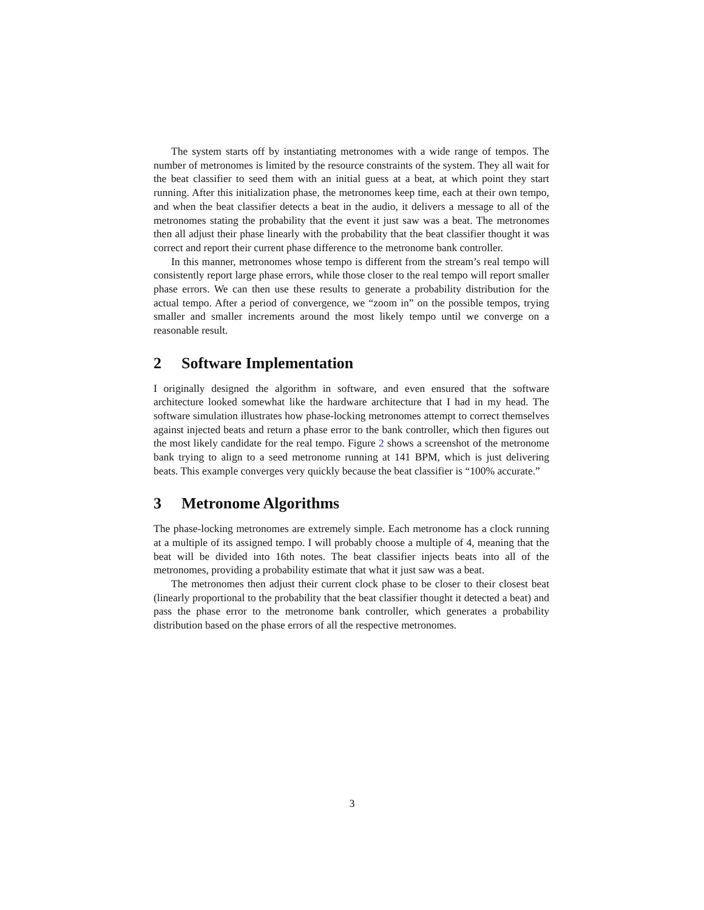The system starts off by instantiating metronomes with a wide range of tempos. The number of metronomes is limited by the resource constraints of the system. They all wait for the beat classifier to seed them with an initial guess at a beat, at which point they start running. After this initialization phase, the metronomes keep time, each at their own tempo, and when the beat classifier detects a beat in the audio, it delivers a message to all of the metronomes stating the probability that the event it just saw was a beat. The metronomes then all adjust their phase linearly with the probability that the beat classifier thought it was correct and report their current phase difference to the metronome bank controller.
In this manner, metronomes whose tempo is different from the stream’s real tempo will consistently report large phase errors, while those closer to the real tempo will report smaller phase errors. We can then use these results to generate a probability distribution for the actual tempo. After a period of convergence, we “zoom in” on the possible tempos, trying smaller and smaller increments around the most likely tempo until we converge on a reasonable result.
2 Software Implementation
I originally designed the algorithm in software, and even ensured that the software architecture looked somewhat like the hardware architecture that I had in my head. The software simulation illustrates how phase-locking metronomes attempt to correct themselves against injected beats and return a phase error to the bank controller, which then figures out the most likely candidate for the real tempo. Figure 2 shows a screenshot of the metronome bank trying to align to a seed metronome running at 141 BPM, which is just delivering beats. This example converges very quickly because the beat classifier is “100% accurate.”
3 Metronome Algorithms
The phase-locking metronomes are extremely simple. Each metronome has a clock running at a multiple of its assigned tempo. I will probably choose a multiple of 4, meaning that the beat will be divided into 16th notes. The beat classifier injects beats into all of the metronomes, providing a probability estimate that what it just saw was a beat.
The metronomes then adjust their current clock phase to be closer to their closest beat (linearly proportional to the probability that the beat classifier thought it detected a beat) and pass the phase error to the metronome bank controller, which generates a probability distribution based on the phase errors of all the respective metronomes.
3